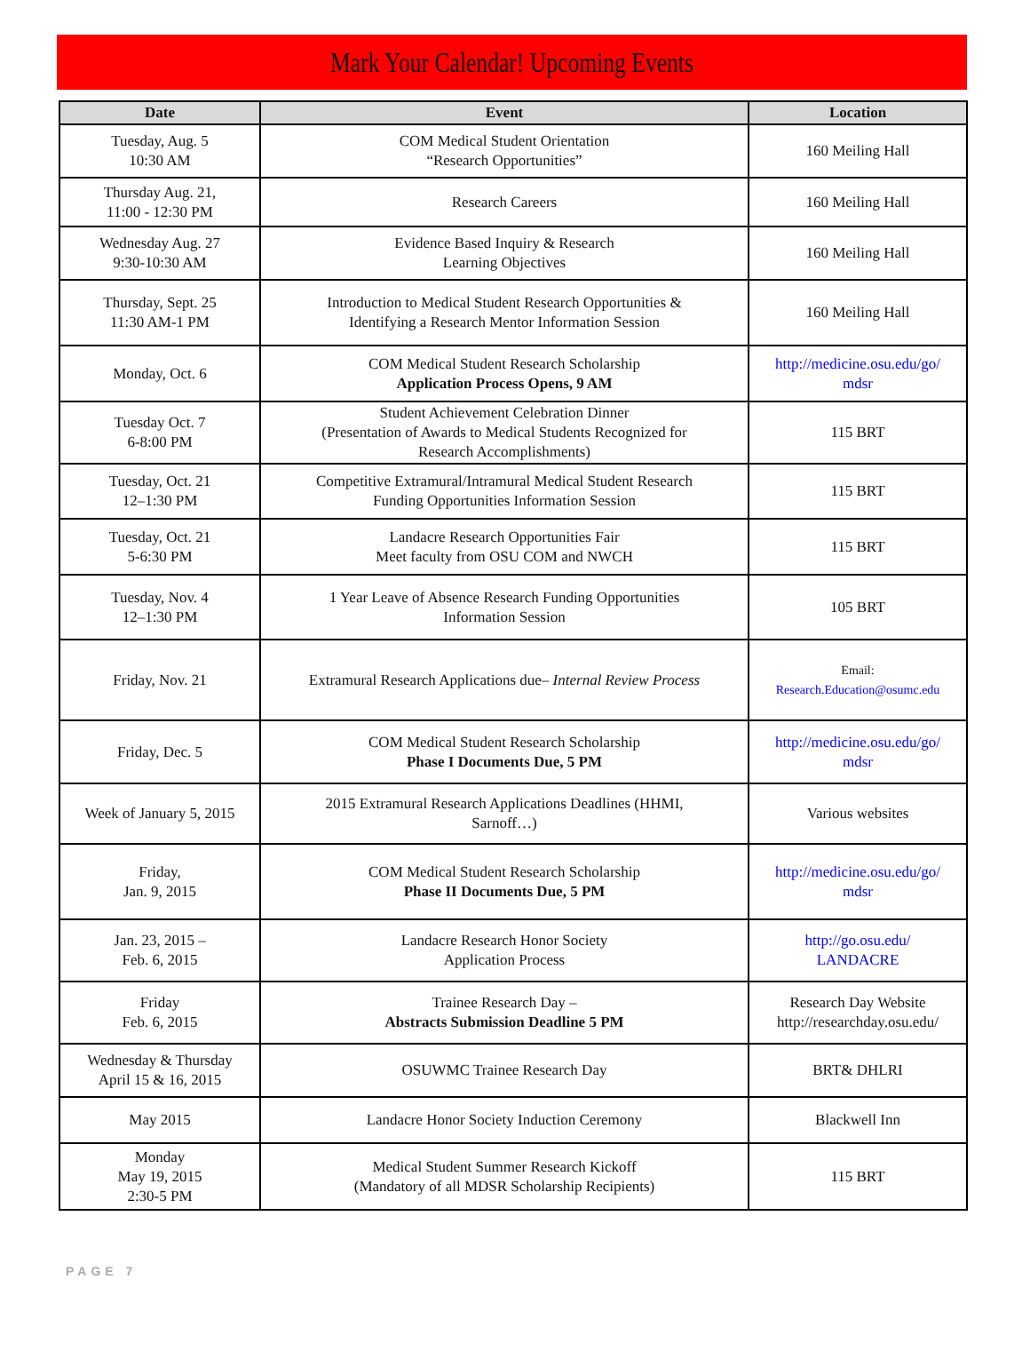Mark Your Calendar! Upcoming Events
| Date | Event | Location |
| --- | --- | --- |
| Tuesday, Aug. 5 10:30 AM | COM Medical Student Orientation “Research Opportunities” | 160 Meiling Hall |
| Thursday Aug. 21, 11:00 - 12:30 PM | Research Careers | 160 Meiling Hall |
| Wednesday Aug. 27 9:30-10:30 AM | Evidence Based Inquiry & Research Learning Objectives | 160 Meiling Hall |
| Thursday, Sept. 25 11:30 AM-1 PM | Introduction to Medical Student Research Opportunities & Identifying a Research Mentor Information Session | 160 Meiling Hall |
| Monday, Oct. 6 | COM Medical Student Research Scholarship Application Process Opens, 9 AM | http://medicine.osu.edu/go/ mdsr |
| Tuesday Oct. 7 6-8:00 PM | Student Achievement Celebration Dinner (Presentation of Awards to Medical Students Recognized for Research Accomplishments) | 115 BRT |
| Tuesday, Oct. 21 12–1:30 PM | Competitive Extramural/Intramural Medical Student Research Funding Opportunities Information Session | 115 BRT |
| Tuesday, Oct. 21 5-6:30 PM | Landacre Research Opportunities Fair Meet faculty from OSU COM and NWCH | 115 BRT |
| Tuesday, Nov. 4 12–1:30 PM | 1 Year Leave of Absence Research Funding Opportunities Information Session | 105 BRT |
| Friday, Nov. 21 | Extramural Research Applications due– Internal Review Process | Email: Research.Education@osumc.edu |
| Friday, Dec. 5 | COM Medical Student Research Scholarship Phase I Documents Due, 5 PM | http://medicine.osu.edu/go/ mdsr |
| Week of January 5, 2015 | 2015 Extramural Research Applications Deadlines (HHMI, Sarnoff…) | Various websites |
| Friday, Jan. 9, 2015 | COM Medical Student Research Scholarship Phase II Documents Due, 5 PM | http://medicine.osu.edu/go/ mdsr |
| Jan. 23, 2015 – Feb. 6, 2015 | Landacre Research Honor Society Application Process | http://go.osu.edu/ LANDACRE |
| Friday Feb. 6, 2015 | Trainee Research Day – Abstracts Submission Deadline 5 PM | Research Day Website http://researchday.osu.edu/ |
| Wednesday & Thursday April 15 & 16, 2015 | OSUWMC Trainee Research Day | BRT& DHLRI |
| May 2015 | Landacre Honor Society Induction Ceremony | Blackwell Inn |
| Monday May 19, 2015 2:30-5 PM | Medical Student Summer Research Kickoff (Mandatory of all MDSR Scholarship Recipients) | 115 BRT |
PAGE 7